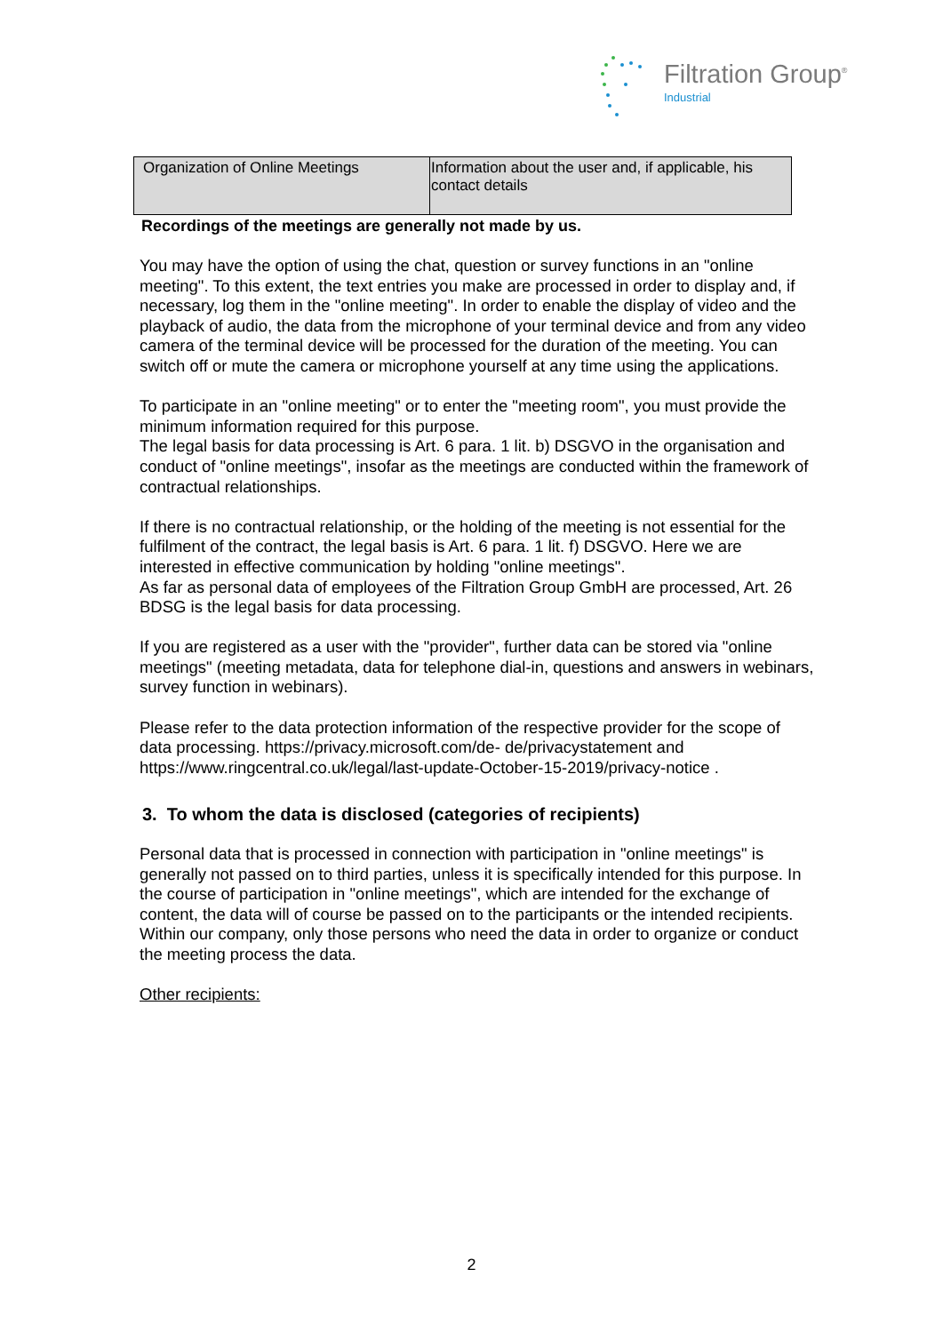Filtration Group<sup>®</sup>
Industrial
| Organization of Online Meetings | Information about the user and, if applicable, his contact details |
Recordings of the meetings are generally not made by us.
You may have the option of using the chat, question or survey functions in an "online meeting". To this extent, the text entries you make are processed in order to display and, if necessary, log them in the "online meeting". In order to enable the display of video and the playback of audio, the data from the microphone of your terminal device and from any video camera of the terminal device will be processed for the duration of the meeting. You can switch off or mute the camera or microphone yourself at any time using the applications.
To participate in an "online meeting" or to enter the "meeting room", you must provide the minimum information required for this purpose.
The legal basis for data processing is Art. 6 para. 1 lit. b) DSGVO in the organisation and conduct of "online meetings", insofar as the meetings are conducted within the framework of contractual relationships.
If there is no contractual relationship, or the holding of the meeting is not essential for the fulfilment of the contract, the legal basis is Art. 6 para. 1 lit. f) DSGVO. Here we are interested in effective communication by holding "online meetings".
As far as personal data of employees of the Filtration Group GmbH are processed, Art. 26 BDSG is the legal basis for data processing.
If you are registered as a user with the "provider", further data can be stored via "online meetings" (meeting metadata, data for telephone dial-in, questions and answers in webinars, survey function in webinars).
Please refer to the data protection information of the respective provider for the scope of data processing. https://privacy.microsoft.com/de- de/privacystatement and https://www.ringcentral.co.uk/legal/last-update-October-15-2019/privacy-notice .
3. To whom the data is disclosed (categories of recipients)
Personal data that is processed in connection with participation in "online meetings" is generally not passed on to third parties, unless it is specifically intended for this purpose. In the course of participation in "online meetings", which are intended for the exchange of content, the data will of course be passed on to the participants or the intended recipients. Within our company, only those persons who need the data in order to organize or conduct the meeting process the data.
Other recipients:
2